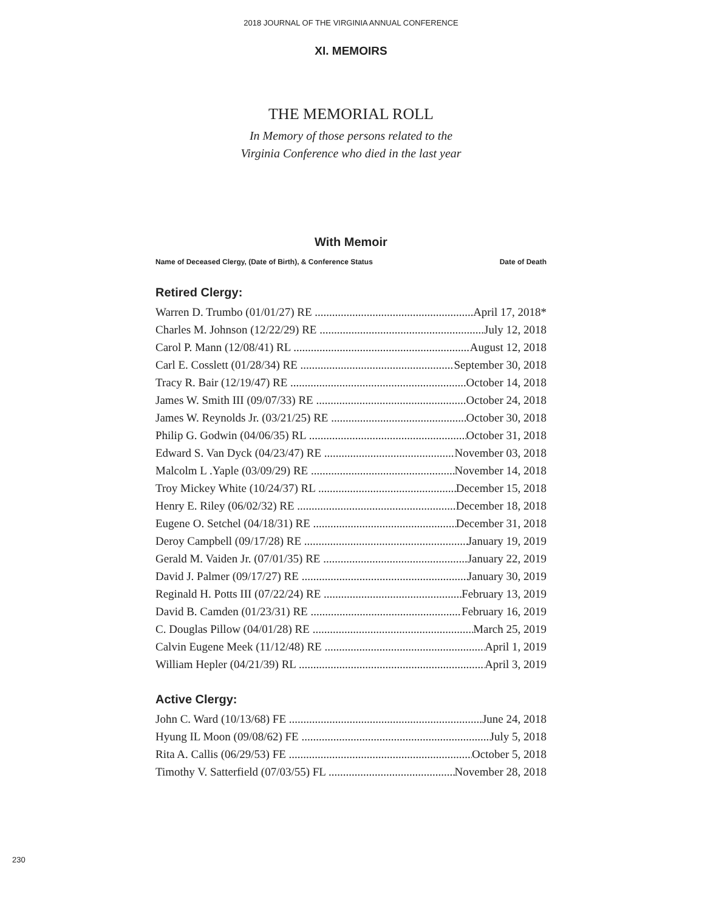2018 JOURNAL OF THE VIRGINIA ANNUAL CONFERENCE
XI. MEMOIRS
THE MEMORIAL ROLL
In Memory of those persons related to the
Virginia Conference who died in the last year
With Memoir
| Name of Deceased Clergy, (Date of Birth), & Conference Status | Date of Death |
| --- | --- |
Retired Clergy:
Warren D. Trumbo (01/01/27) RE April 17, 2018*
Charles M. Johnson (12/22/29) RE July 12, 2018
Carol P. Mann (12/08/41) RL August 12, 2018
Carl E. Cosslett (01/28/34) RE September 30, 2018
Tracy R. Bair (12/19/47) RE October 14, 2018
James W. Smith III (09/07/33) RE October 24, 2018
James W. Reynolds Jr. (03/21/25) RE October 30, 2018
Philip G. Godwin (04/06/35) RL October 31, 2018
Edward S. Van Dyck (04/23/47) RE November 03, 2018
Malcolm L .Yaple (03/09/29) RE November 14, 2018
Troy Mickey White (10/24/37) RL December 15, 2018
Henry E. Riley (06/02/32) RE December 18, 2018
Eugene O. Setchel (04/18/31) RE December 31, 2018
Deroy Campbell (09/17/28) RE January 19, 2019
Gerald M. Vaiden Jr. (07/01/35) RE January 22, 2019
David J. Palmer (09/17/27) RE January 30, 2019
Reginald H. Potts III (07/22/24) RE February 13, 2019
David B. Camden (01/23/31) RE February 16, 2019
C. Douglas Pillow (04/01/28) RE March 25, 2019
Calvin Eugene Meek (11/12/48) RE April 1, 2019
William Hepler (04/21/39) RL April 3, 2019
Active Clergy:
John C. Ward (10/13/68) FE June 24, 2018
Hyung IL Moon (09/08/62) FE July 5, 2018
Rita A. Callis (06/29/53) FE October 5, 2018
Timothy V. Satterfield (07/03/55) FL November 28, 2018
230